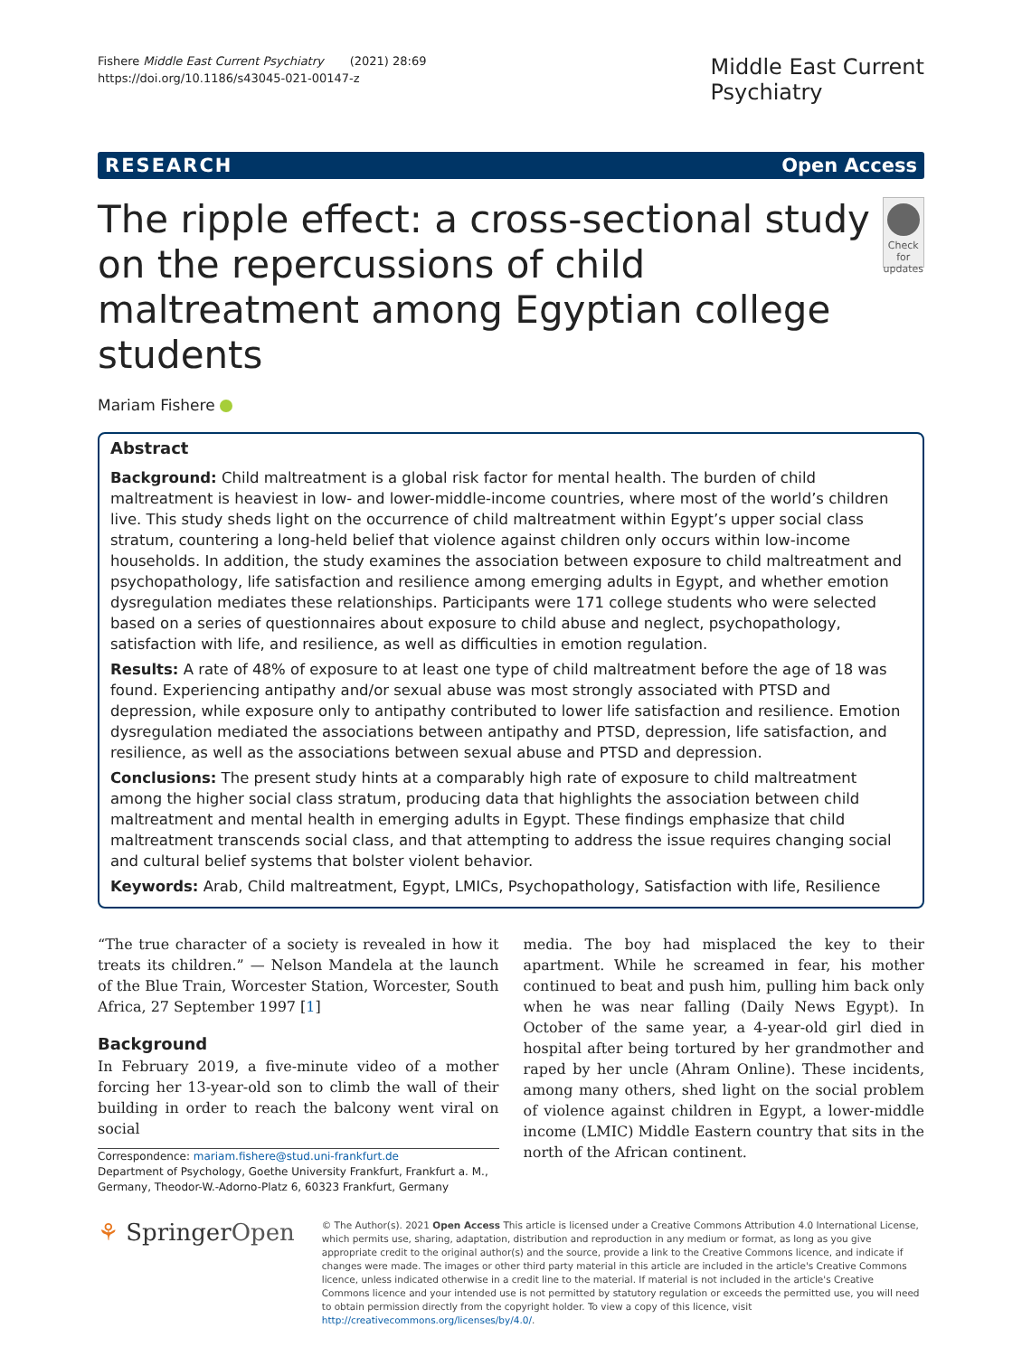Fishere Middle East Current Psychiatry (2021) 28:69
https://doi.org/10.1186/s43045-021-00147-z
Middle East Current
Psychiatry
RESEARCH Open Access
The ripple effect: a cross-sectional study on the repercussions of child maltreatment among Egyptian college students
Check for updates
Mariam Fishere
Abstract
Background: Child maltreatment is a global risk factor for mental health. The burden of child maltreatment is heaviest in low- and lower-middle-income countries, where most of the world’s children live. This study sheds light on the occurrence of child maltreatment within Egypt’s upper social class stratum, countering a long-held belief that violence against children only occurs within low-income households. In addition, the study examines the association between exposure to child maltreatment and psychopathology, life satisfaction and resilience among emerging adults in Egypt, and whether emotion dysregulation mediates these relationships. Participants were 171 college students who were selected based on a series of questionnaires about exposure to child abuse and neglect, psychopathology, satisfaction with life, and resilience, as well as difficulties in emotion regulation.
Results: A rate of 48% of exposure to at least one type of child maltreatment before the age of 18 was found. Experiencing antipathy and/or sexual abuse was most strongly associated with PTSD and depression, while exposure only to antipathy contributed to lower life satisfaction and resilience. Emotion dysregulation mediated the associations between antipathy and PTSD, depression, life satisfaction, and resilience, as well as the associations between sexual abuse and PTSD and depression.
Conclusions: The present study hints at a comparably high rate of exposure to child maltreatment among the higher social class stratum, producing data that highlights the association between child maltreatment and mental health in emerging adults in Egypt. These findings emphasize that child maltreatment transcends social class, and that attempting to address the issue requires changing social and cultural belief systems that bolster violent behavior.
Keywords: Arab, Child maltreatment, Egypt, LMICs, Psychopathology, Satisfaction with life, Resilience
“The true character of a society is revealed in how it treats its children.” — Nelson Mandela at the launch of the Blue Train, Worcester Station, Worcester, South Africa, 27 September 1997 [1]
Background
In February 2019, a five-minute video of a mother forcing her 13-year-old son to climb the wall of their building in order to reach the balcony went viral on social
Correspondence: mariam.fishere@stud.uni-frankfurt.de
Department of Psychology, Goethe University Frankfurt, Frankfurt a. M., Germany, Theodor-W.-Adorno-Platz 6, 60323 Frankfurt, Germany
media. The boy had misplaced the key to their apartment. While he screamed in fear, his mother continued to beat and push him, pulling him back only when he was near falling (Daily News Egypt). In October of the same year, a 4-year-old girl died in hospital after being tortured by her grandmother and raped by her uncle (Ahram Online). These incidents, among many others, shed light on the social problem of violence against children in Egypt, a lower-middle income (LMIC) Middle Eastern country that sits in the north of the African continent.
⚘ SpringerOpen
© The Author(s). 2021 Open Access This article is licensed under a Creative Commons Attribution 4.0 International License, which permits use, sharing, adaptation, distribution and reproduction in any medium or format, as long as you give appropriate credit to the original author(s) and the source, provide a link to the Creative Commons licence, and indicate if changes were made. The images or other third party material in this article are included in the article's Creative Commons licence, unless indicated otherwise in a credit line to the material. If material is not included in the article's Creative Commons licence and your intended use is not permitted by statutory regulation or exceeds the permitted use, you will need to obtain permission directly from the copyright holder. To view a copy of this licence, visit http://creativecommons.org/licenses/by/4.0/.